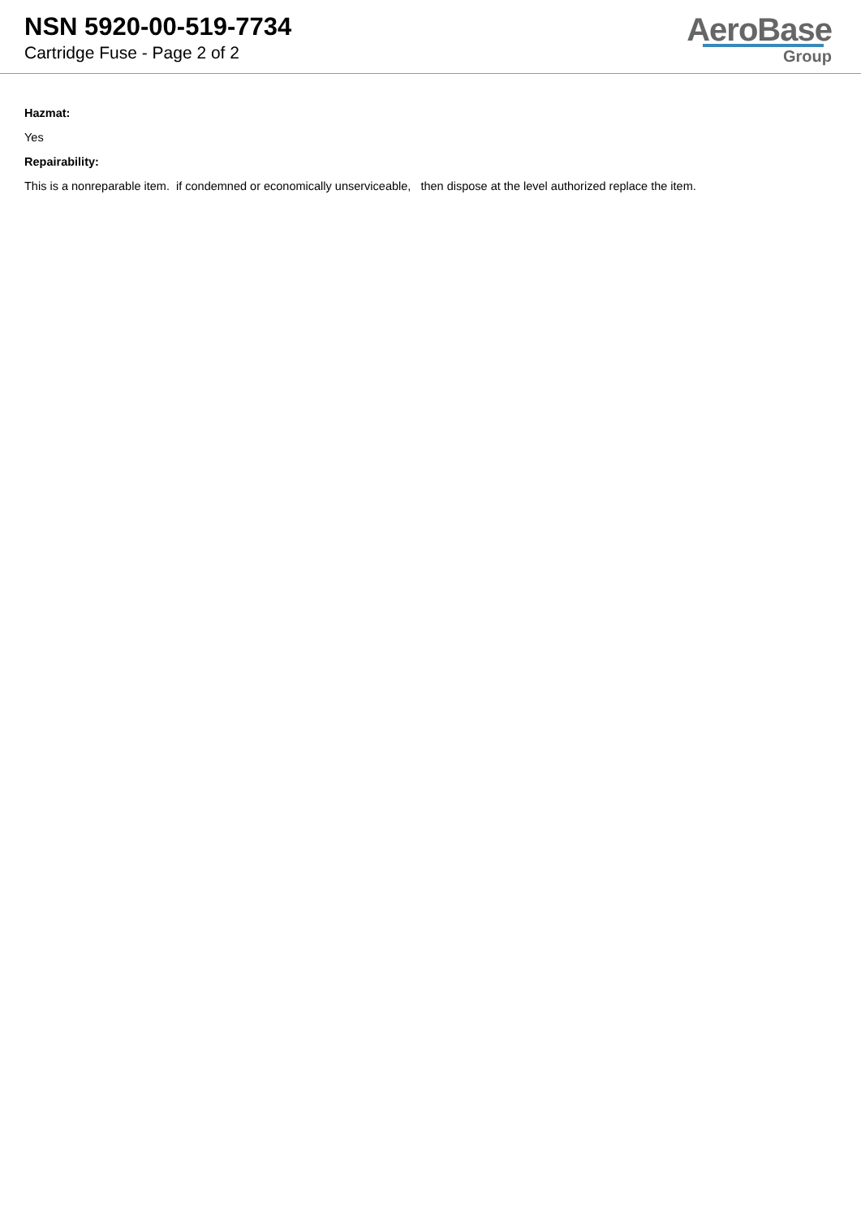NSN 5920-00-519-7734
Cartridge Fuse - Page 2 of 2
AeroBase
Group
Hazmat:
Yes
Repairability:
This is a nonreparable item. if condemned or economically unserviceable, then dispose at the level authorized replace the item.